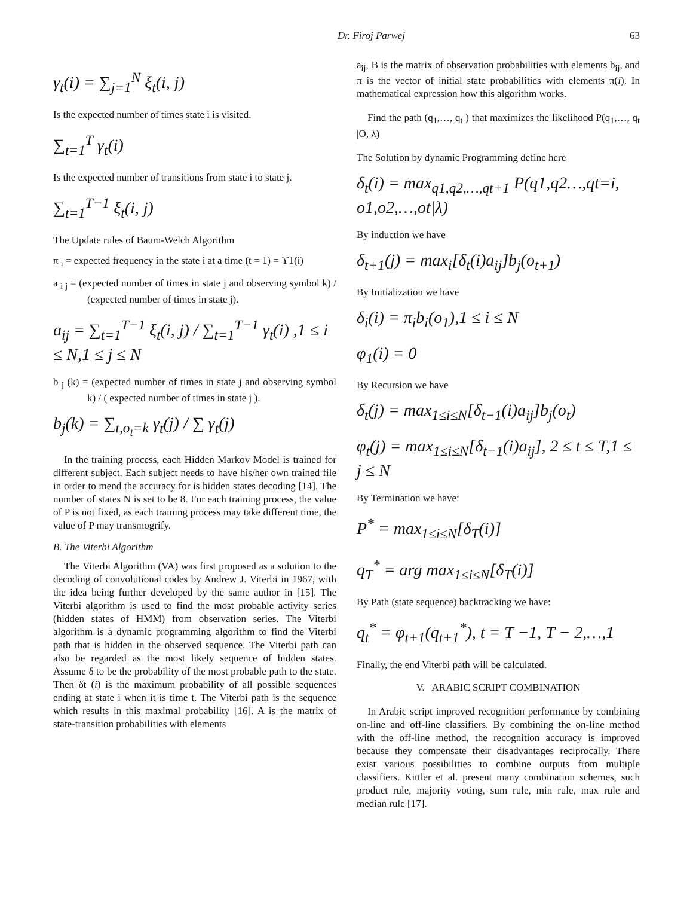Dr. Firoj Parwej 63
γ<sub>t</sub>(i) = ∑<sub>j=1</sub><sup>N</sup> ξ<sub>t</sub>(i, j)
Is the expected number of times state i is visited.
∑<sub>t=1</sub><sup>T</sup> γ<sub>t</sub>(i)
Is the expected number of transitions from state i to state j.
∑<sub>t=1</sub><sup>T−1</sup> ξ<sub>t</sub>(i, j)
The Update rules of Baum-Welch Algorithm
π <sub>i</sub> = expected frequency in the state i at a time (t = 1) = ϒ1(i)
a <sub>i j</sub> = (expected number of times in state j and observing symbol k) / (expected number of times in state j).
a<sub>ij</sub> = ∑<sub>t=1</sub><sup>T−1</sup> ξ<sub>t</sub>(i, j) / ∑<sub>t=1</sub><sup>T−1</sup> γ<sub>t</sub>(i) ,1 ≤ i ≤ N,1 ≤ j ≤ N
b <sub>j</sub> (k) = (expected number of times in state j and observing symbol k) / ( expected number of times in state j ).
b<sub>j</sub>(k) = ∑<sub>t,o<sub>t</sub>=k</sub> γ<sub>t</sub>(j) / ∑ γ<sub>t</sub>(j)
In the training process, each Hidden Markov Model is trained for different subject. Each subject needs to have his/her own trained file in order to mend the accuracy for is hidden states decoding [14]. The number of states N is set to be 8. For each training process, the value of P is not fixed, as each training process may take different time, the value of P may transmogrify.
B. The Viterbi Algorithm
The Viterbi Algorithm (VA) was first proposed as a solution to the decoding of convolutional codes by Andrew J. Viterbi in 1967, with the idea being further developed by the same author in [15]. The Viterbi algorithm is used to find the most probable activity series (hidden states of HMM) from observation series. The Viterbi algorithm is a dynamic programming algorithm to find the Viterbi path that is hidden in the observed sequence. The Viterbi path can also be regarded as the most likely sequence of hidden states. Assume δ to be the probability of the most probable path to the state. Then δt (i) is the maximum probability of all possible sequences ending at state i when it is time t. The Viterbi path is the sequence which results in this maximal probability [16]. A is the matrix of state-transition probabilities with elements
a<sub>ij</sub>, B is the matrix of observation probabilities with elements b<sub>ij</sub>, and π is the vector of initial state probabilities with elements π(i). In mathematical expression how this algorithm works.
Find the path (q<sub>1</sub>,…, q<sub>t</sub> ) that maximizes the likelihood P(q<sub>1</sub>,…, q<sub>t</sub> |O, λ)
The Solution by dynamic Programming define here
δ<sub>t</sub>(i) = max<sub>q1,q2,…,qt+1</sub> P(q1,q2…,qt=i, o1,o2,…,ot|λ)
By induction we have
δ<sub>t+1</sub>(j) = max<sub>i</sub>[δ<sub>t</sub>(i)a<sub>ij</sub>]b<sub>j</sub>(o<sub>t+1</sub>)
By Initialization we have
δ<sub>i</sub>(i) = π<sub>i</sub>b<sub>i</sub>(o<sub>1</sub>),1 ≤ i ≤ N
φ<sub>1</sub>(i) = 0
By Recursion we have
δ<sub>t</sub>(j) = max<sub>1≤i≤N</sub>[δ<sub>t−1</sub>(i)a<sub>ij</sub>]b<sub>j</sub>(o<sub>t</sub>)
φ<sub>t</sub>(j) = max<sub>1≤i≤N</sub>[δ<sub>t−1</sub>(i)a<sub>ij</sub>], 2 ≤ t ≤ T,1 ≤ j ≤ N
By Termination we have:
P<sup>*</sup> = max<sub>1≤i≤N</sub>[δ<sub>T</sub>(i)]
q<sub>T</sub><sup>*</sup> = arg max<sub>1≤i≤N</sub>[δ<sub>T</sub>(i)]
By Path (state sequence) backtracking we have:
q<sub>t</sub><sup>*</sup> = φ<sub>t+1</sub>(q<sub>t+1</sub><sup>*</sup>), t = T −1, T − 2,…,1
Finally, the end Viterbi path will be calculated.
V. ARABIC SCRIPT COMBINATION
In Arabic script improved recognition performance by combining on-line and off-line classifiers. By combining the on-line method with the off-line method, the recognition accuracy is improved because they compensate their disadvantages reciprocally. There exist various possibilities to combine outputs from multiple classifiers. Kittler et al. present many combination schemes, such product rule, majority voting, sum rule, min rule, max rule and median rule [17].